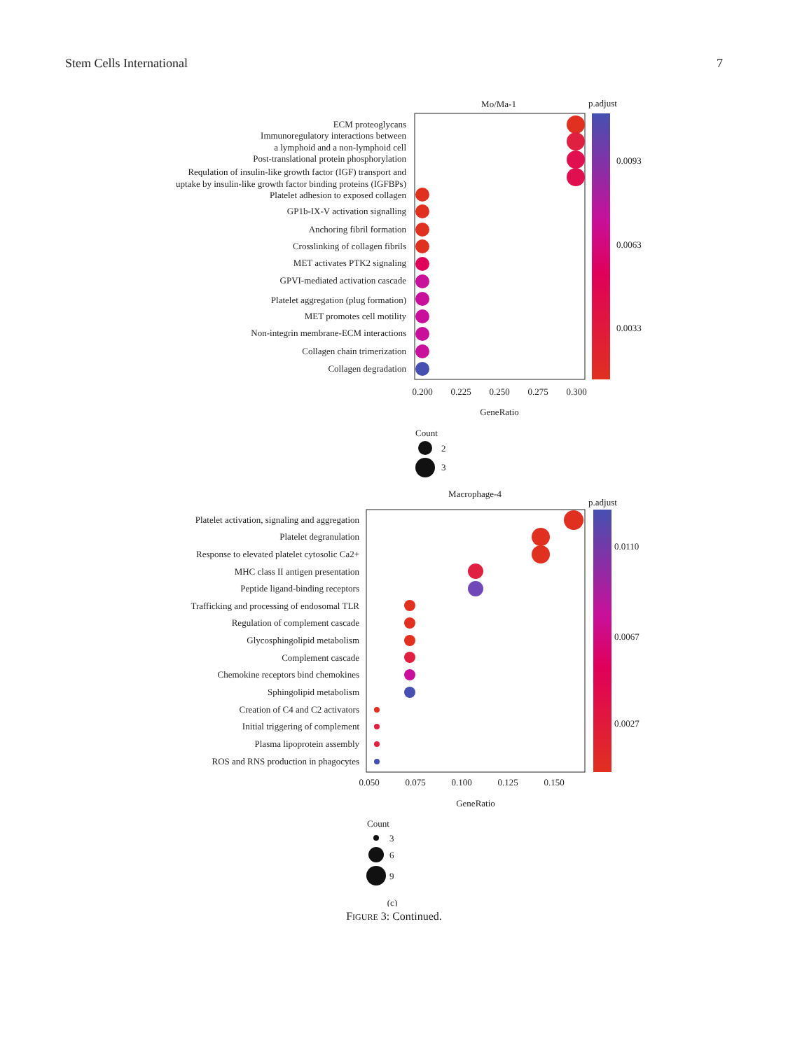Stem Cells International 7
Mo/Ma-1
p.adjust
0.0093
0.0063
0.0033
ECM proteoglycans
Immunoregulatory interactions between
a lymphoid and a non-lymphoid cell
Post-translational protein phosphorylation
Requlation of insulin-like growth factor (IGF) transport and
uptake by insulin-like growth factor binding proteins (IGFBPs)
Platelet adhesion to exposed collagen
GP1b-IX-V activation signalling
Anchoring fibril formation
Crosslinking of collagen fibrils
MET activates PTK2 signaling
GPVI-mediated activation cascade
Platelet aggregation (plug formation)
MET promotes cell motility
Non-integrin membrane-ECM interactions
Collagen chain trimerization
Collagen degradation
0.200
0.225
0.250
0.275
0.300
GeneRatio
Count
2
3
Macrophage-4
p.adjust
0.0110
0.0067
0.0027
Platelet activation, signaling and aggregation
Platelet degranulation
Response to elevated platelet cytosolic Ca2+
MHC class II antigen presentation
Peptide ligand-binding receptors
Trafficking and processing of endosomal TLR
Regulation of complement cascade
Glycosphingolipid metabolism
Complement cascade
Chemokine receptors bind chemokines
Sphingolipid metabolism
Creation of C4 and C2 activators
Initial triggering of complement
Plasma lipoprotein assembly
ROS and RNS production in phagocytes
0.050
0.075
0.100
0.125
0.150
GeneRatio
Count
3
6
9
(c)
FIGURE 3: Continued.